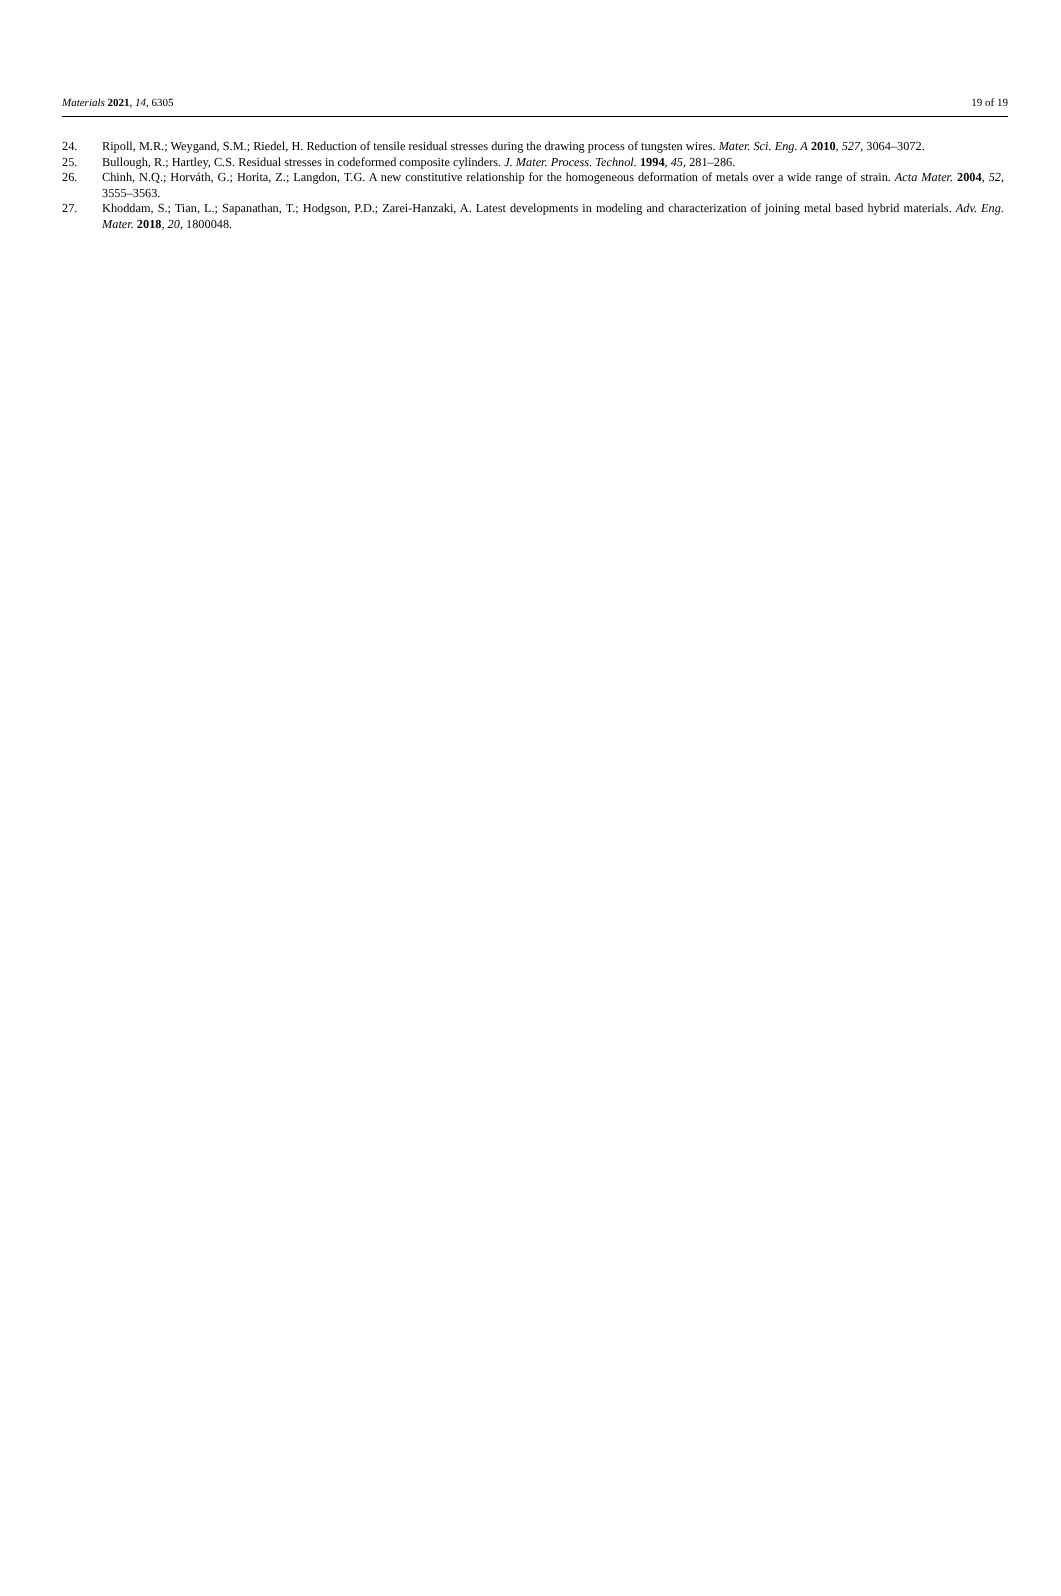Materials 2021, 14, 6305 19 of 19
24. Ripoll, M.R.; Weygand, S.M.; Riedel, H. Reduction of tensile residual stresses during the drawing process of tungsten wires. Mater. Sci. Eng. A 2010, 527, 3064–3072.
25. Bullough, R.; Hartley, C.S. Residual stresses in codeformed composite cylinders. J. Mater. Process. Technol. 1994, 45, 281–286.
26. Chinh, N.Q.; Horváth, G.; Horita, Z.; Langdon, T.G. A new constitutive relationship for the homogeneous deformation of metals over a wide range of strain. Acta Mater. 2004, 52, 3555–3563.
27. Khoddam, S.; Tian, L.; Sapanathan, T.; Hodgson, P.D.; Zarei-Hanzaki, A. Latest developments in modeling and characterization of joining metal based hybrid materials. Adv. Eng. Mater. 2018, 20, 1800048.